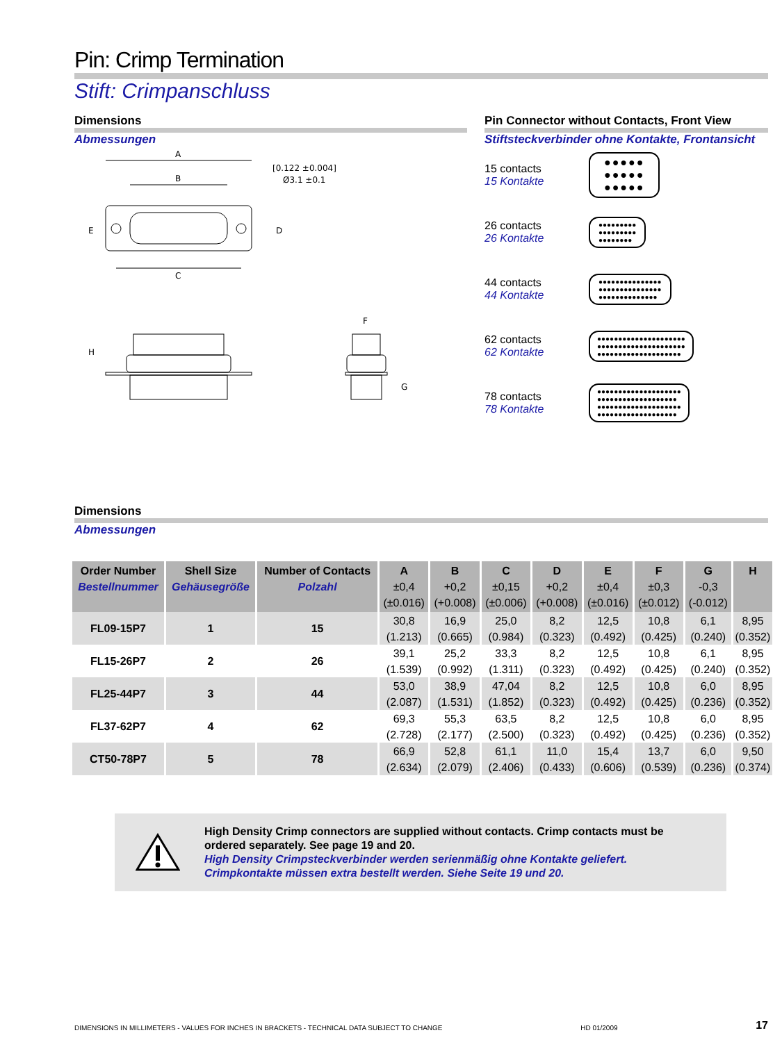Pin: Crimp Termination
Stift: Crimpanschluss
Dimensions
Abmessungen
A
B
C
E
D
H
F
G
[0.122 ±0.004]
Ø3.1 ±0.1
Pin Connector without Contacts, Front View
Stiftsteckverbinder ohne Kontakte, Frontansicht
15 contacts
15 Kontakte
●●●●●
●●●●●
●●●●●
26 contacts
26 Kontakte
●●●●●●●●●
●●●●●●●●●
●●●●●●●●
44 contacts
44 Kontakte
●●●●●●●●●●●●●●●
●●●●●●●●●●●●●●●
●●●●●●●●●●●●●●
62 contacts
62 Kontakte
●●●●●●●●●●●●●●●●●●●●●
●●●●●●●●●●●●●●●●●●●●●
●●●●●●●●●●●●●●●●●●●●
78 contacts
78 Kontakte
●●●●●●●●●●●●●●●●●●●●
●●●●●●●●●●●●●●●●●●●
●●●●●●●●●●●●●●●●●●●●
●●●●●●●●●●●●●●●●●●●
Dimensions
Abmessungen
| Order Number Bestellnummer | Shell Size Gehäusegröße | Number of Contacts Polzahl | A ±0,4 (±0.016) | B +0,2 (+0.008) | C ±0,15 (±0.006) | D +0,2 (+0.008) | E ±0,4 (±0.016) | F ±0,3 (±0.012) | G -0,3 (-0.012) | H |
| --- | --- | --- | --- | --- | --- | --- | --- | --- | --- | --- |
| FL09-15P7 | 1 | 15 | 30,8 (1.213) | 16,9 (0.665) | 25,0 (0.984) | 8,2 (0.323) | 12,5 (0.492) | 10,8 (0.425) | 6,1 (0.240) | 8,95 (0.352) |
| FL15-26P7 | 2 | 26 | 39,1 (1.539) | 25,2 (0.992) | 33,3 (1.311) | 8,2 (0.323) | 12,5 (0.492) | 10,8 (0.425) | 6,1 (0.240) | 8,95 (0.352) |
| FL25-44P7 | 3 | 44 | 53,0 (2.087) | 38,9 (1.531) | 47,04 (1.852) | 8,2 (0.323) | 12,5 (0.492) | 10,8 (0.425) | 6,0 (0.236) | 8,95 (0.352) |
| FL37-62P7 | 4 | 62 | 69,3 (2.728) | 55,3 (2.177) | 63,5 (2.500) | 8,2 (0.323) | 12,5 (0.492) | 10,8 (0.425) | 6,0 (0.236) | 8,95 (0.352) |
| CT50-78P7 | 5 | 78 | 66,9 (2.634) | 52,8 (2.079) | 61,1 (2.406) | 11,0 (0.433) | 15,4 (0.606) | 13,7 (0.539) | 6,0 (0.236) | 9,50 (0.374) |
High Density Crimp connectors are supplied without contacts. Crimp contacts must be ordered separately. See page 19 and 20.
High Density Crimpsteckverbinder werden serienmäßig ohne Kontakte geliefert. Crimpkontakte müssen extra bestellt werden. Siehe Seite 19 und 20.
DIMENSIONS IN MILLIMETERS - VALUES FOR INCHES IN BRACKETS - TECHNICAL DATA SUBJECT TO CHANGE HD 01/2009 17